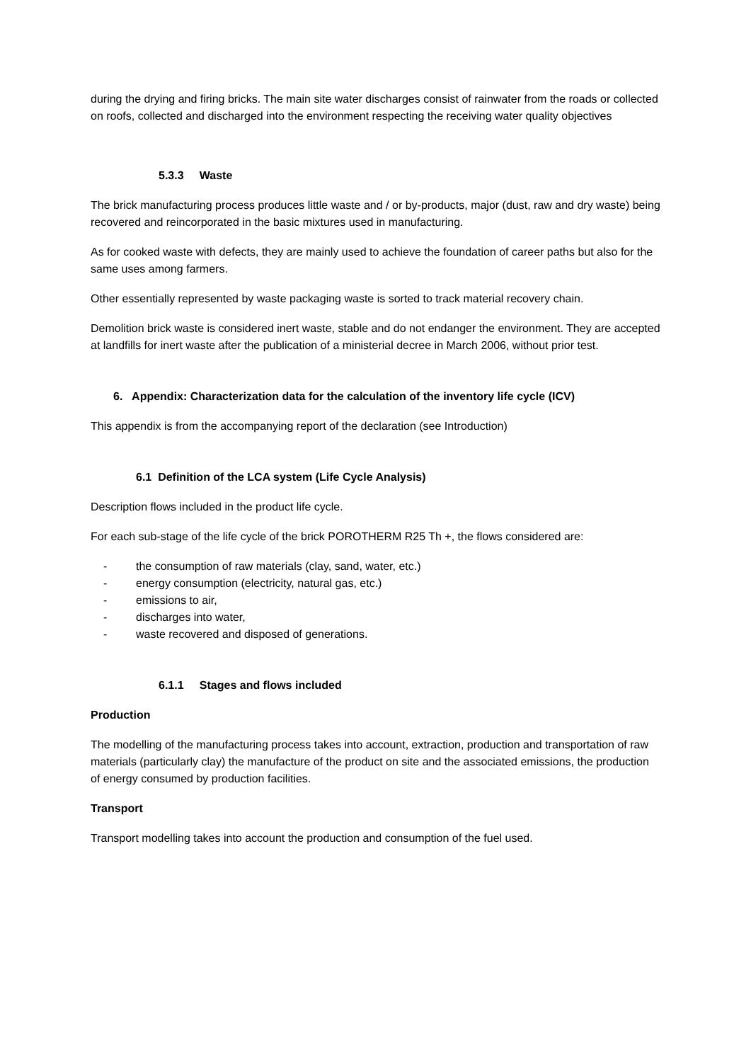during the drying and firing bricks. The main site water discharges consist of rainwater from the roads or collected on roofs, collected and discharged into the environment respecting the receiving water quality objectives
5.3.3 Waste
The brick manufacturing process produces little waste and / or by-products, major (dust, raw and dry waste) being recovered and reincorporated in the basic mixtures used in manufacturing.
As for cooked waste with defects, they are mainly used to achieve the foundation of career paths but also for the same uses among farmers.
Other essentially represented by waste packaging waste is sorted to track material recovery chain.
Demolition brick waste is considered inert waste, stable and do not endanger the environment. They are accepted at landfills for inert waste after the publication of a ministerial decree in March 2006, without prior test.
6. Appendix: Characterization data for the calculation of the inventory life cycle (ICV)
This appendix is from the accompanying report of the declaration (see Introduction)
6.1 Definition of the LCA system (Life Cycle Analysis)
Description flows included in the product life cycle.
For each sub-stage of the life cycle of the brick POROTHERM R25 Th +, the flows considered are:
- the consumption of raw materials (clay, sand, water, etc.)
- energy consumption (electricity, natural gas, etc.)
- emissions to air,
- discharges into water,
- waste recovered and disposed of generations.
6.1.1 Stages and flows included
Production
The modelling of the manufacturing process takes into account, extraction, production and transportation of raw materials (particularly clay) the manufacture of the product on site and the associated emissions, the production of energy consumed by production facilities.
Transport
Transport modelling takes into account the production and consumption of the fuel used.